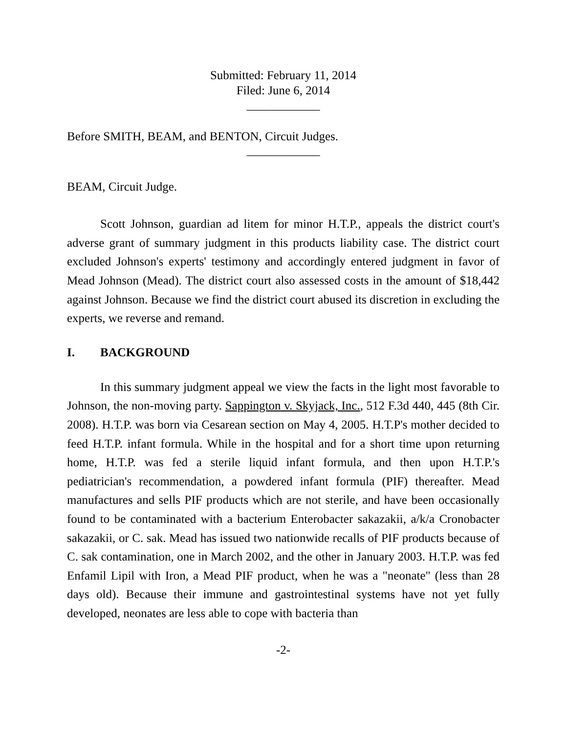Submitted: February 11, 2014
Filed: June 6, 2014
____________
Before SMITH, BEAM, and BENTON, Circuit Judges.
____________
BEAM, Circuit Judge.
Scott Johnson, guardian ad litem for minor H.T.P., appeals the district court's adverse grant of summary judgment in this products liability case. The district court excluded Johnson's experts' testimony and accordingly entered judgment in favor of Mead Johnson (Mead). The district court also assessed costs in the amount of $18,442 against Johnson. Because we find the district court abused its discretion in excluding the experts, we reverse and remand.
I. BACKGROUND
In this summary judgment appeal we view the facts in the light most favorable to Johnson, the non-moving party. Sappington v. Skyjack, Inc., 512 F.3d 440, 445 (8th Cir. 2008). H.T.P. was born via Cesarean section on May 4, 2005. H.T.P's mother decided to feed H.T.P. infant formula. While in the hospital and for a short time upon returning home, H.T.P. was fed a sterile liquid infant formula, and then upon H.T.P.'s pediatrician's recommendation, a powdered infant formula (PIF) thereafter. Mead manufactures and sells PIF products which are not sterile, and have been occasionally found to be contaminated with a bacterium Enterobacter sakazakii, a/k/a Cronobacter sakazakii, or C. sak. Mead has issued two nationwide recalls of PIF products because of C. sak contamination, one in March 2002, and the other in January 2003. H.T.P. was fed Enfamil Lipil with Iron, a Mead PIF product, when he was a "neonate" (less than 28 days old). Because their immune and gastrointestinal systems have not yet fully developed, neonates are less able to cope with bacteria than
-2-